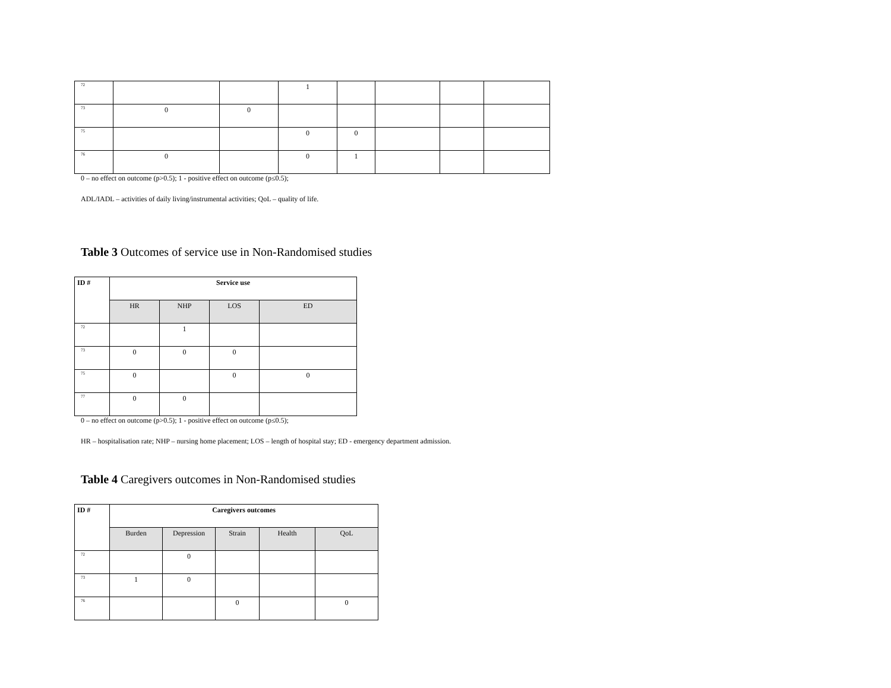| 72 | | | 1 | | | | |
| 73 | 0 | 0 | | | | | |
| 75 | | | 0 | 0 | | | |
| 76 | 0 | | 0 | 1 | | | |
0 – no effect on outcome (p>0.5); 1 - positive effect on outcome (p≤0.5);
ADL/IADL – activities of daily living/instrumental activities; QoL – quality of life.
Table 3 Outcomes of service use in Non-Randomised studies
| ID # | Service use | | | |
| --- | --- | --- | --- | --- |
| | HR | NHP | LOS | ED |
| 72 | | 1 | | |
| 73 | 0 | 0 | 0 | |
| 75 | 0 | | 0 | 0 |
| 77 | 0 | 0 | | |
0 – no effect on outcome (p>0.5); 1 - positive effect on outcome (p≤0.5);
HR – hospitalisation rate; NHP – nursing home placement; LOS – length of hospital stay; ED - emergency department admission.
Table 4 Caregivers outcomes in Non-Randomised studies
| ID # | Caregivers outcomes | | | | |
| --- | --- | --- | --- | --- | --- |
| | Burden | Depression | Strain | Health | QoL |
| 72 | | 0 | | | |
| 73 | 1 | 0 | | | |
| 76 | | | 0 | | 0 |